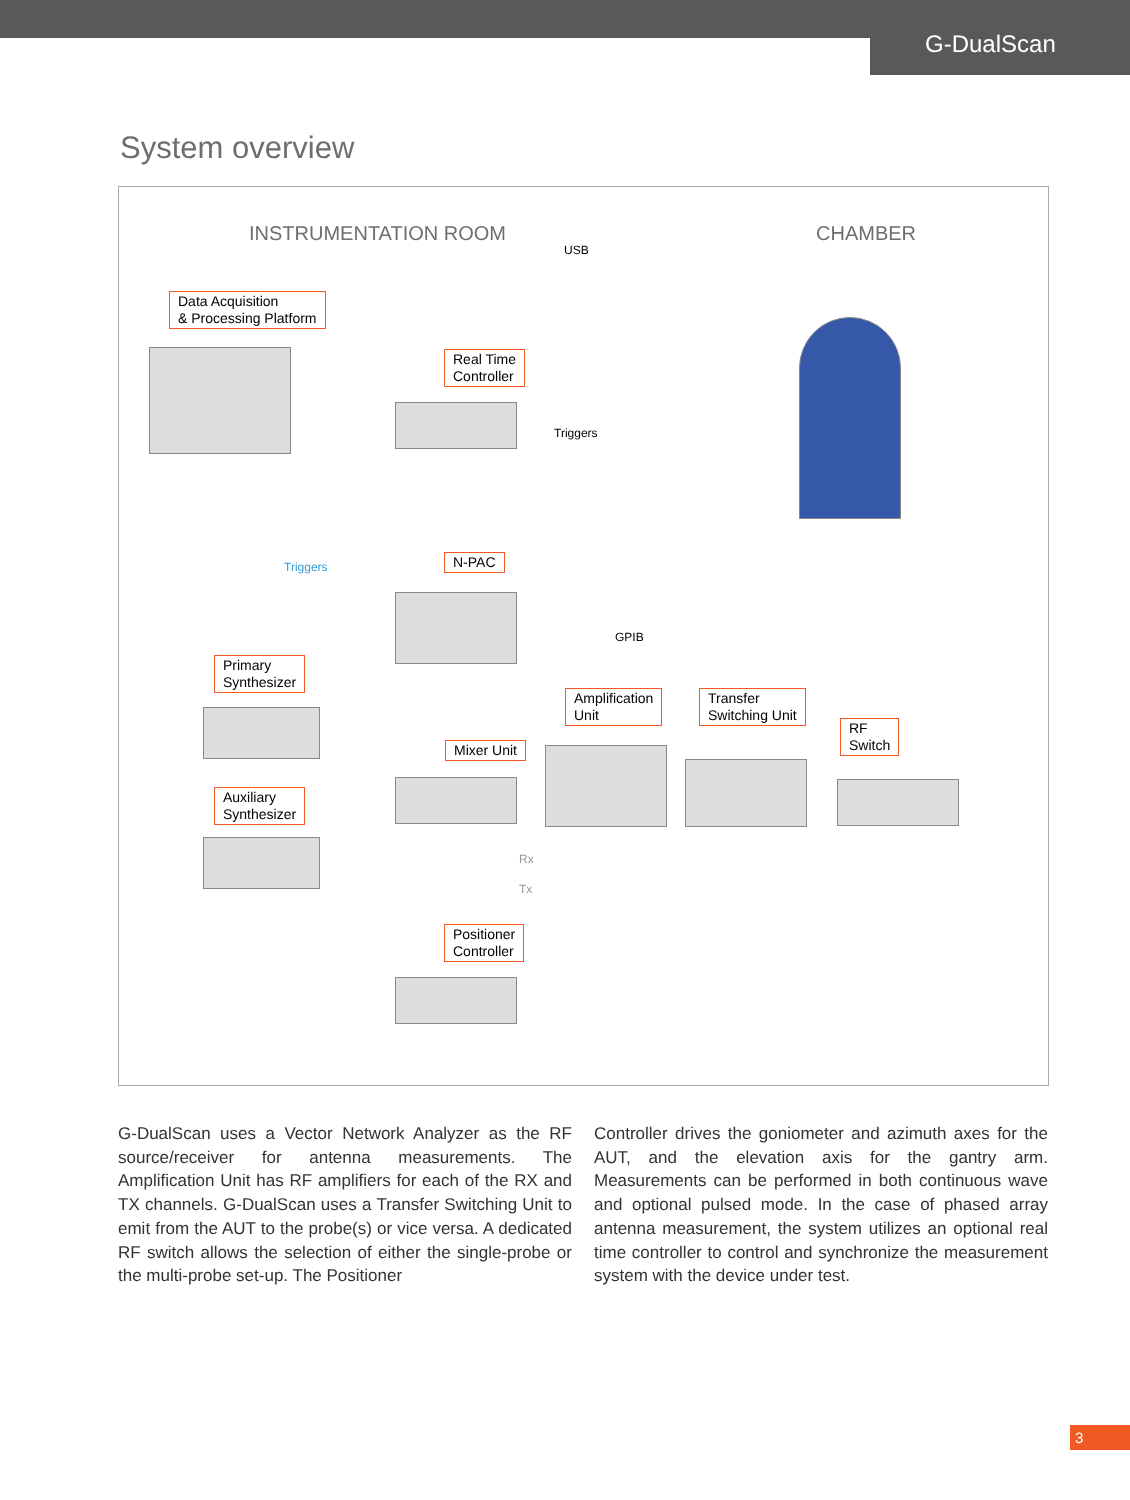G-DualScan
System overview
INSTRUMENTATION ROOM CHAMBER
USB
Data Acquisition
& Processing Platform
Real Time
Controller
Triggers
Triggers N-PAC
GPIB
Primary
Synthesizer
Amplification
Unit
Transfer
Switching Unit
RF
Switch
Mixer Unit
Auxiliary
Synthesizer
Rx
Tx
Positioner
Controller
G-DualScan uses a Vector Network Analyzer as the RF source/receiver for antenna measurements. The Amplification Unit has RF amplifiers for each of the RX and TX channels. G-DualScan uses a Transfer Switching Unit to emit from the AUT to the probe(s) or vice versa. A dedicated RF switch allows the selection of either the single-probe or the multi-probe set-up. The Positioner
Controller drives the goniometer and azimuth axes for the AUT, and the elevation axis for the gantry arm. Measurements can be performed in both continuous wave and optional pulsed mode. In the case of phased array antenna measurement, the system utilizes an optional real time controller to control and synchronize the measurement system with the device under test.
3